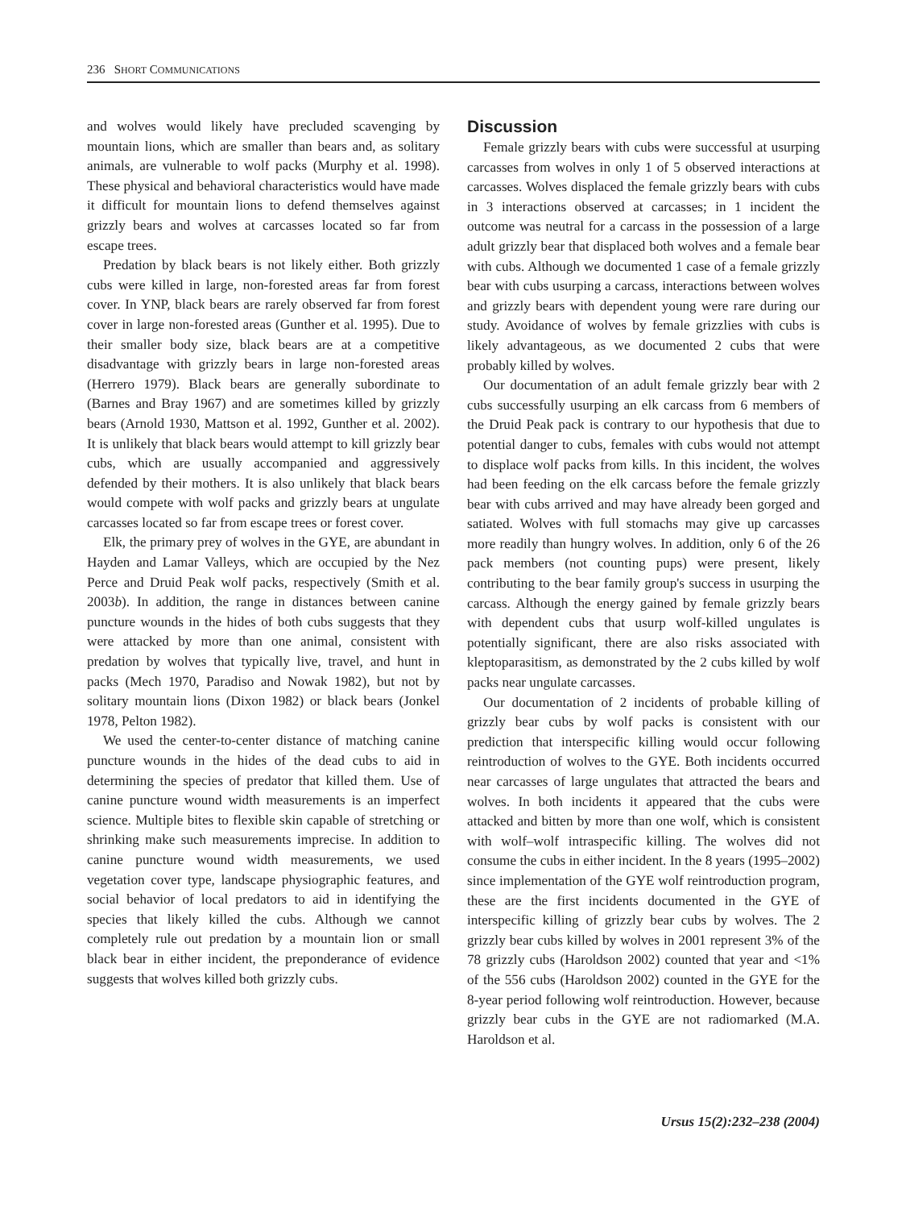236 SHORT COMMUNICATIONS
and wolves would likely have precluded scavenging by mountain lions, which are smaller than bears and, as solitary animals, are vulnerable to wolf packs (Murphy et al. 1998). These physical and behavioral characteristics would have made it difficult for mountain lions to defend themselves against grizzly bears and wolves at carcasses located so far from escape trees.
Predation by black bears is not likely either. Both grizzly cubs were killed in large, non-forested areas far from forest cover. In YNP, black bears are rarely observed far from forest cover in large non-forested areas (Gunther et al. 1995). Due to their smaller body size, black bears are at a competitive disadvantage with grizzly bears in large non-forested areas (Herrero 1979). Black bears are generally subordinate to (Barnes and Bray 1967) and are sometimes killed by grizzly bears (Arnold 1930, Mattson et al. 1992, Gunther et al. 2002). It is unlikely that black bears would attempt to kill grizzly bear cubs, which are usually accompanied and aggressively defended by their mothers. It is also unlikely that black bears would compete with wolf packs and grizzly bears at ungulate carcasses located so far from escape trees or forest cover.
Elk, the primary prey of wolves in the GYE, are abundant in Hayden and Lamar Valleys, which are occupied by the Nez Perce and Druid Peak wolf packs, respectively (Smith et al. 2003b). In addition, the range in distances between canine puncture wounds in the hides of both cubs suggests that they were attacked by more than one animal, consistent with predation by wolves that typically live, travel, and hunt in packs (Mech 1970, Paradiso and Nowak 1982), but not by solitary mountain lions (Dixon 1982) or black bears (Jonkel 1978, Pelton 1982).
We used the center-to-center distance of matching canine puncture wounds in the hides of the dead cubs to aid in determining the species of predator that killed them. Use of canine puncture wound width measurements is an imperfect science. Multiple bites to flexible skin capable of stretching or shrinking make such measurements imprecise. In addition to canine puncture wound width measurements, we used vegetation cover type, landscape physiographic features, and social behavior of local predators to aid in identifying the species that likely killed the cubs. Although we cannot completely rule out predation by a mountain lion or small black bear in either incident, the preponderance of evidence suggests that wolves killed both grizzly cubs.
Discussion
Female grizzly bears with cubs were successful at usurping carcasses from wolves in only 1 of 5 observed interactions at carcasses. Wolves displaced the female grizzly bears with cubs in 3 interactions observed at carcasses; in 1 incident the outcome was neutral for a carcass in the possession of a large adult grizzly bear that displaced both wolves and a female bear with cubs. Although we documented 1 case of a female grizzly bear with cubs usurping a carcass, interactions between wolves and grizzly bears with dependent young were rare during our study. Avoidance of wolves by female grizzlies with cubs is likely advantageous, as we documented 2 cubs that were probably killed by wolves.
Our documentation of an adult female grizzly bear with 2 cubs successfully usurping an elk carcass from 6 members of the Druid Peak pack is contrary to our hypothesis that due to potential danger to cubs, females with cubs would not attempt to displace wolf packs from kills. In this incident, the wolves had been feeding on the elk carcass before the female grizzly bear with cubs arrived and may have already been gorged and satiated. Wolves with full stomachs may give up carcasses more readily than hungry wolves. In addition, only 6 of the 26 pack members (not counting pups) were present, likely contributing to the bear family group's success in usurping the carcass. Although the energy gained by female grizzly bears with dependent cubs that usurp wolf-killed ungulates is potentially significant, there are also risks associated with kleptoparasitism, as demonstrated by the 2 cubs killed by wolf packs near ungulate carcasses.
Our documentation of 2 incidents of probable killing of grizzly bear cubs by wolf packs is consistent with our prediction that interspecific killing would occur following reintroduction of wolves to the GYE. Both incidents occurred near carcasses of large ungulates that attracted the bears and wolves. In both incidents it appeared that the cubs were attacked and bitten by more than one wolf, which is consistent with wolf–wolf intraspecific killing. The wolves did not consume the cubs in either incident. In the 8 years (1995–2002) since implementation of the GYE wolf reintroduction program, these are the first incidents documented in the GYE of interspecific killing of grizzly bear cubs by wolves. The 2 grizzly bear cubs killed by wolves in 2001 represent 3% of the 78 grizzly cubs (Haroldson 2002) counted that year and <1% of the 556 cubs (Haroldson 2002) counted in the GYE for the 8-year period following wolf reintroduction. However, because grizzly bear cubs in the GYE are not radiomarked (M.A. Haroldson et al.
Ursus 15(2):232–238 (2004)